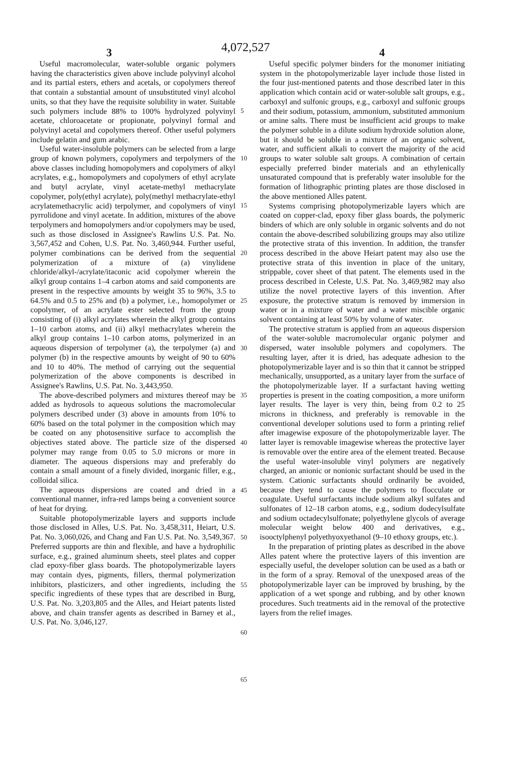3
4,072,527
4
Useful macromolecular, water-soluble organic polymers having the characteristics given above include polyvinyl alcohol and its partial esters, ethers and acetals, or copolymers thereof that contain a substantial amount of unsubstituted vinyl alcohol units, so that they have the requisite solubility in water. Suitable such polymers include 88% to 100% hydrolyzed polyvinyl acetate, chloroacetate or propionate, polyvinyl formal and polyvinyl acetal and copolymers thereof. Other useful polymers include gelatin and gum arabic.
Useful water-insoluble polymers can be selected from a large group of known polymers, copolymers and terpolymers of the above classes including homopolymers and copolymers of alkyl acrylates, e.g., homopolymers and copolymers of ethyl acrylate and butyl acrylate, vinyl acetate-methyl methacrylate copolymer, poly(ethyl acrylate), poly(methyl methacrylate-ethyl acrylatemethacrylic acid) terpolymer, and copolymers of vinyl pyrrolidone and vinyl acetate. In addition, mixtures of the above terpolymers and homopolymers and/or copolymers may be used, such as those disclosed in Assignee's Rawlins U.S. Pat. No. 3,567,452 and Cohen, U.S. Pat. No. 3,460,944. Further useful, polymer combinations can be derived from the sequential polymerization of a mixture of (a) vinylidene chloride/alkyl-/acrylate/itaconic acid copolymer wherein the alkyl group contains 1–4 carbon atoms and said components are present in the respective amounts by weight 35 to 96%, 3.5 to 64.5% and 0.5 to 25% and (b) a polymer, i.e., homopolymer or copolymer, of an acrylate ester selected from the group consisting of (i) alkyl acrylates wherein the alkyl group contains 1–10 carbon atoms, and (ii) alkyl methacrylates wherein the alkyl group contains 1–10 carbon atoms, polymerized in an aqueous dispersion of terpolymer (a), the terpolymer (a) and polymer (b) in the respective amounts by weight of 90 to 60% and 10 to 40%. The method of carrying out the sequential polymerization of the above components is described in Assignee's Rawlins, U.S. Pat. No. 3,443,950.
The above-described polymers and mixtures thereof may be added as hydrosols to aqueous solutions the macromolecular polymers described under (3) above in amounts from 10% to 60% based on the total polymer in the composition which may be coated on any photosensitive surface to accomplish the objectives stated above. The particle size of the dispersed polymer may range from 0.05 to 5.0 microns or more in diameter. The aqueous dispersions may and preferably do contain a small amount of a finely divided, inorganic filler, e.g., colloidal silica.
The aqueous dispersions are coated and dried in a conventional manner, infra-red lamps being a convenient source of heat for drying.
Suitable photopolymerizable layers and supports include those disclosed in Alles, U.S. Pat. No. 3,458,311, Heiart, U.S. Pat. No. 3,060,026, and Chang and Fan U.S. Pat. No. 3,549,367. Preferred supports are thin and flexible, and have a hydrophilic surface, e.g., grained aluminum sheets, steel plates and copper clad epoxy-fiber glass boards. The photopolymerizable layers may contain dyes, pigments, fillers, thermal polymerization inhibitors, plasticizers, and other ingredients, including the specific ingredients of these types that are described in Burg, U.S. Pat. No. 3,203,805 and the Alles, and Heiart patents listed above, and chain transfer agents as described in Barney et al., U.S. Pat. No. 3,046,127.
5
10
15
20
25
30
35
40
45
50
55
60
65
Useful specific polymer binders for the monomer initiating system in the photopolymerizable layer include those listed in the four just-mentioned patents and those described later in this application which contain acid or water-soluble salt groups, e.g., carboxyl and sulfonic groups, e.g., carboxyl and sulfonic groups and their sodium, potassium, ammonium, substituted ammonium or amine salts. There must be insufficient acid groups to make the polymer soluble in a dilute sodium hydroxide solution alone, but it should be soluble in a mixture of an organic solvent, water, and sufficient alkali to convert the majority of the acid groups to water soluble salt groups. A combination of certain especially preferred binder materials and an ethylenically unsaturated compound that is preferably water insoluble for the formation of lithographic printing plates are those disclosed in the above mentioned Alles patent.
Systems comprising photopolymerizable layers which are coated on copper-clad, epoxy fiber glass boards, the polymeric binders of which are only soluble in organic solvents and do not contain the above-described solubilizing groups may also utilize the protective strata of this invention. In addition, the transfer process described in the above Heiart patent may also use the protective strata of this invention in place of the unitary, strippable, cover sheet of that patent. The elements used in the process described in Celeste, U.S. Pat. No. 3,469,982 may also utilize the novel protective layers of this invention. After exposure, the protective stratum is removed by immersion in water or in a mixture of water and a water miscible organic solvent containing at least 50% by volume of water.
The protective stratum is applied from an aqueous dispersion of the water-soluble macromolecular organic polymer and dispersed, water insoluble polymers and copolymers. The resulting layer, after it is dried, has adequate adhesion to the photopolymerizable layer and is so thin that it cannot be stripped mechanically, unsupported, as a unitary layer from the surface of the photopolymerizable layer. If a surfactant having wetting properties is present in the coating composition, a more uniform layer results. The layer is very thin, being from 0.2 to 25 microns in thickness, and preferably is removable in the conventional developer solutions used to form a printing relief after imagewise exposure of the photopolymerizable layer. The latter layer is removable imagewise whereas the protective layer is removable over the entire area of the element treated. Because the useful water-insoluble vinyl polymers are negatively charged, an anionic or nonionic surfactant should be used in the system. Cationic surfactants should ordinarily be avoided, because they tend to cause the polymers to flocculate or coagulate. Useful surfactants include sodium alkyl sulfates and sulfonates of 12–18 carbon atoms, e.g., sodium dodecylsulfate and sodium octadecylsulfonate; polyethylene glycols of average molecular weight below 400 and derivatives, e.g., isooctylphenyl polyethyoxyethanol (9–10 ethoxy groups, etc.).
In the preparation of printing plates as described in the above Alles patent where the protective layers of this invention are especially useful, the developer solution can be used as a bath or in the form of a spray. Removal of the unexposed areas of the photopolymerizable layer can be improved by brushing, by the application of a wet sponge and rubbing, and by other known procedures. Such treatments aid in the removal of the protective layers from the relief images.